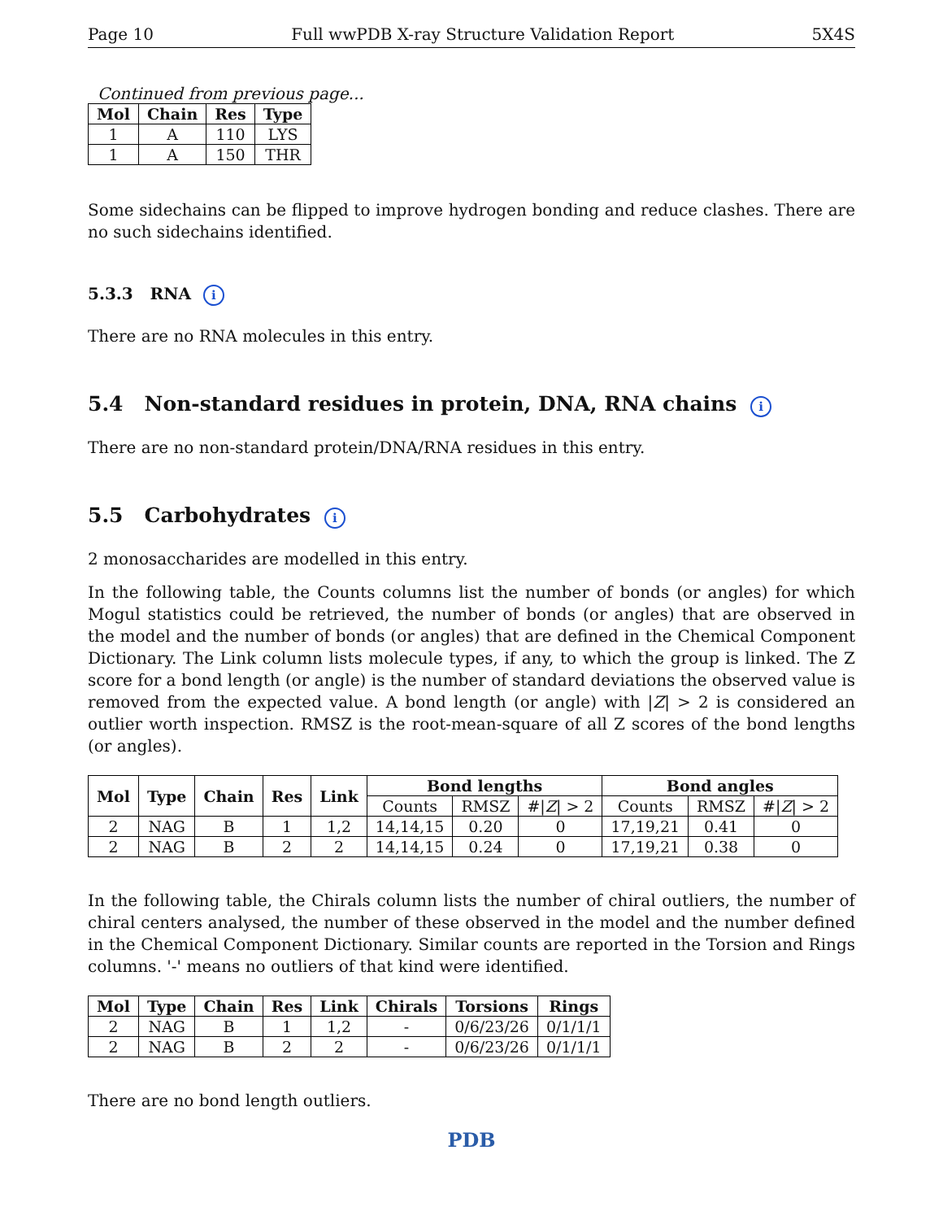Page 10 Full wwPDB X-ray Structure Validation Report 5X4S
Continued from previous page...
| Mol | Chain | Res | Type |
| --- | --- | --- | --- |
| 1 | A | 110 | LYS |
| 1 | A | 150 | THR |
Some sidechains can be flipped to improve hydrogen bonding and reduce clashes. There are no such sidechains identified.
5.3.3 RNA i
There are no RNA molecules in this entry.
5.4 Non-standard residues in protein, DNA, RNA chains i
There are no non-standard protein/DNA/RNA residues in this entry.
5.5 Carbohydrates i
2 monosaccharides are modelled in this entry.
In the following table, the Counts columns list the number of bonds (or angles) for which Mogul statistics could be retrieved, the number of bonds (or angles) that are observed in the model and the number of bonds (or angles) that are defined in the Chemical Component Dictionary. The Link column lists molecule types, if any, to which the group is linked. The Z score for a bond length (or angle) is the number of standard deviations the observed value is removed from the expected value. A bond length (or angle) with |Z| > 2 is considered an outlier worth inspection. RMSZ is the root-mean-square of all Z scores of the bond lengths (or angles).
| Mol | Type | Chain | Res | Link | Bond lengths | | | Bond angles | | |
| --- | --- | --- | --- | --- | --- | --- | --- | --- | --- | --- |
| | | | | | Counts | RMSZ | #/ Z / > 2 | Counts | RMSZ | #/ Z / > 2 |
| 2 | NAG | B | 1 | 1,2 | 14,14,15 | 0.20 | 0 | 17,19,21 | 0.41 | 0 |
| 2 | NAG | B | 2 | 2 | 14,14,15 | 0.24 | 0 | 17,19,21 | 0.38 | 0 |
In the following table, the Chirals column lists the number of chiral outliers, the number of chiral centers analysed, the number of these observed in the model and the number defined in the Chemical Component Dictionary. Similar counts are reported in the Torsion and Rings columns. '-' means no outliers of that kind were identified.
| Mol | Type | Chain | Res | Link | Chirals | Torsions | Rings |
| --- | --- | --- | --- | --- | --- | --- | --- |
| 2 | NAG | B | 1 | 1,2 | - | 0/6/23/26 | 0/1/1/1 |
| 2 | NAG | B | 2 | 2 | - | 0/6/23/26 | 0/1/1/1 |
There are no bond length outliers.
PDB